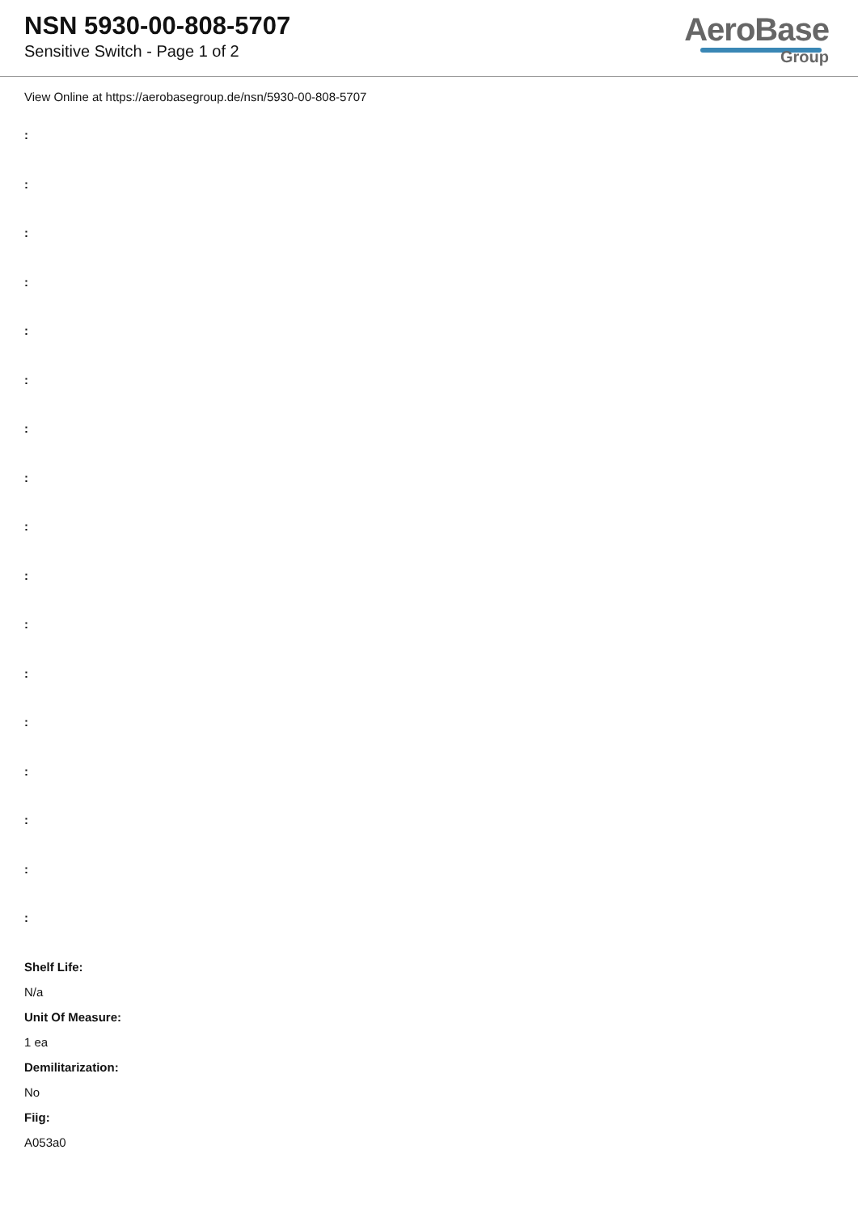NSN 5930-00-808-5707
Sensitive Switch - Page 1 of 2
AeroBase
Group
View Online at https://aerobasegroup.de/nsn/5930-00-808-5707
:
:
:
:
:
:
:
:
:
:
:
:
:
:
:
:
:
Shelf Life:
N/a
Unit Of Measure:
1 ea
Demilitarization:
No
Fiig:
A053a0